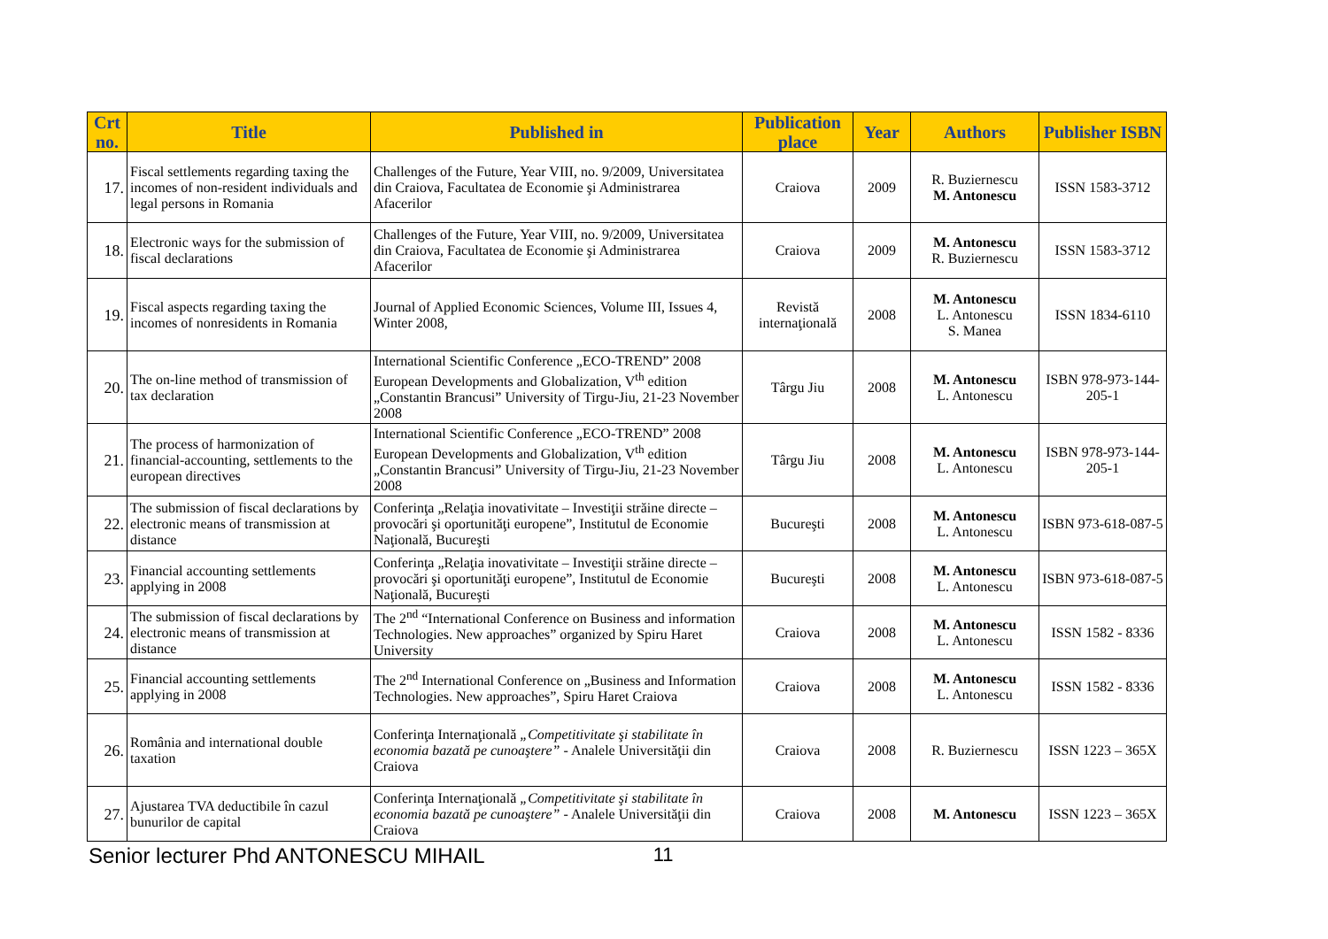| Crt no. | Title | Published in | Publication place | Year | Authors | Publisher ISBN |
| --- | --- | --- | --- | --- | --- | --- |
| 17. | Fiscal settlements regarding taxing the incomes of non-resident individuals and legal persons in Romania | Challenges of the Future, Year VIII, no. 9/2009, Universitatea din Craiova, Facultatea de Economie şi Administrarea Afacerilor | Craiova | 2009 | R. Buziernescu M. Antonescu | ISSN 1583-3712 |
| 18. | Electronic ways for the submission of fiscal declarations | Challenges of the Future, Year VIII, no. 9/2009, Universitatea din Craiova, Facultatea de Economie şi Administrarea Afacerilor | Craiova | 2009 | M. Antonescu R. Buziernescu | ISSN 1583-3712 |
| 19. | Fiscal aspects regarding taxing the incomes of nonresidents in Romania | Journal of Applied Economic Sciences, Volume III, Issues 4, Winter 2008, | Revistă internaţională | 2008 | M. Antonescu L. Antonescu S. Manea | ISSN 1834-6110 |
| 20. | The on-line method of transmission of tax declaration | International Scientific Conference „ECO-TREND” 2008 European Developments and Globalization, V<sup>th</sup> edition „Constantin Brancusi” University of Tirgu-Jiu, 21-23 November 2008 | Târgu Jiu | 2008 | M. Antonescu L. Antonescu | ISBN 978-973-144-205-1 |
| 21. | The process of harmonization of financial-accounting, settlements to the european directives | International Scientific Conference „ECO-TREND” 2008 European Developments and Globalization, V<sup>th</sup> edition „Constantin Brancusi” University of Tirgu-Jiu, 21-23 November 2008 | Târgu Jiu | 2008 | M. Antonescu L. Antonescu | ISBN 978-973-144-205-1 |
| 22. | The submission of fiscal declarations by electronic means of transmission at distance | Conferinţa „Relaţia inovativitate – Investiţii străine directe – provocări şi oportunităţi europene”, Institutul de Economie Naţională, Bucureşti | Bucureşti | 2008 | M. Antonescu L. Antonescu | ISBN 973-618-087-5 |
| 23. | Financial accounting settlements applying in 2008 | Conferinţa „Relaţia inovativitate – Investiţii străine directe – provocări şi oportunităţi europene”, Institutul de Economie Naţională, Bucureşti | Bucureşti | 2008 | M. Antonescu L. Antonescu | ISBN 973-618-087-5 |
| 24. | The submission of fiscal declarations by electronic means of transmission at distance | The 2<sup>nd</sup> “International Conference on Business and information Technologies. New approaches” organized by Spiru Haret University | Craiova | 2008 | M. Antonescu L. Antonescu | ISSN 1582 - 8336 |
| 25. | Financial accounting settlements applying in 2008 | The 2<sup>nd</sup> International Conference on „Business and Information Technologies. New approaches”, Spiru Haret Craiova | Craiova | 2008 | M. Antonescu L. Antonescu | ISSN 1582 - 8336 |
| 26. | România and international double taxation | Conferinţa Internaţională „Competitivitate şi stabilitate în economia bazată pe cunoaştere” - Analele Universităţii din Craiova | Craiova | 2008 | R. Buziernescu | ISSN 1223 – 365X |
| 27. | Ajustarea TVA deductibile în cazul bunurilor de capital | Conferinţa Internaţională „Competitivitate şi stabilitate în economia bazată pe cunoaştere” - Analele Universităţii din Craiova | Craiova | 2008 | M. Antonescu | ISSN 1223 – 365X |
Senior lecturer Phd ANTONESCU MIHAIL 11